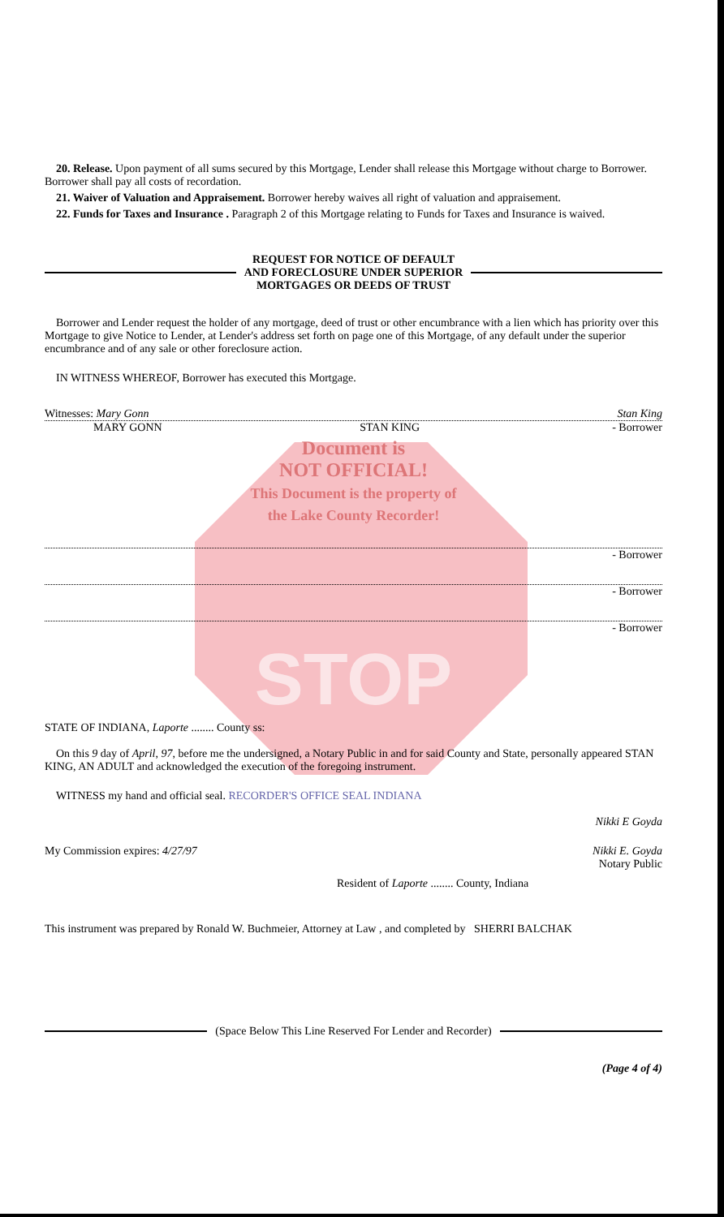20. Release. Upon payment of all sums secured by this Mortgage, Lender shall release this Mortgage without charge to Borrower. Borrower shall pay all costs of recordation.
21. Waiver of Valuation and Appraisement. Borrower hereby waives all right of valuation and appraisement.
22. Funds for Taxes and Insurance . Paragraph 2 of this Mortgage relating to Funds for Taxes and Insurance is waived.
REQUEST FOR NOTICE OF DEFAULT
AND FORECLOSURE UNDER SUPERIOR
MORTGAGES OR DEEDS OF TRUST
Borrower and Lender request the holder of any mortgage, deed of trust or other encumbrance with a lien which has priority over this Mortgage to give Notice to Lender, at Lender's address set forth on page one of this Mortgage, of any default under the superior encumbrance and of any sale or other foreclosure action.
IN WITNESS WHEREOF, Borrower has executed this Mortgage.
Witnesses: Mary Gonn Stan King
MARY GONN STAN KING - Borrower
Document is
NOT OFFICIAL!
This Document is the property of
the Lake County Recorder!
- Borrower
- Borrower
- Borrower
STOP
STATE OF INDIANA, Laporte ........ County ss:
On this 9 day of April, 97, before me the undersigned, a Notary Public in and for said County and State, personally appeared STAN KING, AN ADULT and acknowledged the execution of the foregoing instrument.
WITNESS my hand and official seal. RECORDER'S OFFICE SEAL INDIANA
Nikki E Goyda
My Commission expires: 4/27/97 Nikki E. Goyda
Notary Public
Resident of Laporte ........ County, Indiana
This instrument was prepared by Ronald W. Buchmeier, Attorney at Law , and completed by SHERRI BALCHAK
(Space Below This Line Reserved For Lender and Recorder)
(Page 4 of 4)